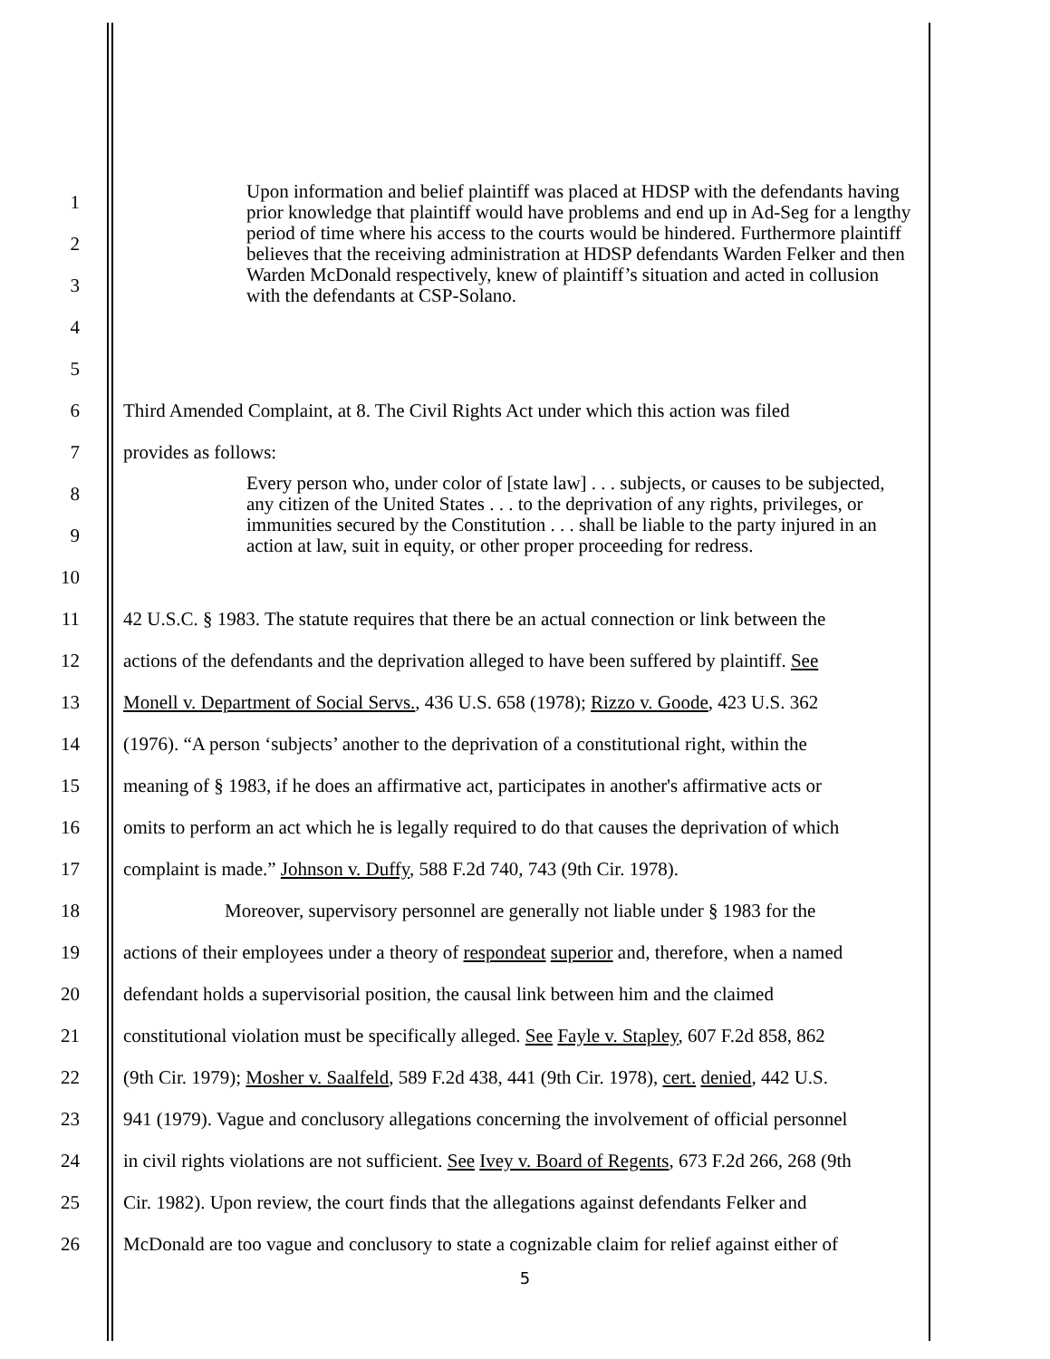1
2
3
4
5
Upon information and belief plaintiff was placed at HDSP with the defendants having prior knowledge that plaintiff would have problems and end up in Ad-Seg for a lengthy period of time where his access to the courts would be hindered. Furthermore plaintiff believes that the receiving administration at HDSP defendants Warden Felker and then Warden McDonald respectively, knew of plaintiff’s situation and acted in collusion with the defendants at CSP-Solano.
6
Third Amended Complaint, at 8. The Civil Rights Act under which this action was filed
7 provides as follows:
8
9
10
Every person who, under color of [state law] . . . subjects, or causes to be subjected, any citizen of the United States . . . to the deprivation of any rights, privileges, or immunities secured by the Constitution . . . shall be liable to the party injured in an action at law, suit in equity, or other proper proceeding for redress.
11
42 U.S.C. § 1983. The statute requires that there be an actual connection or link between the
12
actions of the defendants and the deprivation alleged to have been suffered by plaintiff. See
13
Monell v. Department of Social Servs., 436 U.S. 658 (1978); Rizzo v. Goode, 423 U.S. 362
14
(1976). “A person ‘subjects’ another to the deprivation of a constitutional right, within the
15
meaning of § 1983, if he does an affirmative act, participates in another's affirmative acts or
16
omits to perform an act which he is legally required to do that causes the deprivation of which
17
complaint is made.” Johnson v. Duffy, 588 F.2d 740, 743 (9th Cir. 1978).
18
Moreover, supervisory personnel are generally not liable under § 1983 for the
19
actions of their employees under a theory of respondeat superior and, therefore, when a named
20
defendant holds a supervisorial position, the causal link between him and the claimed
21
constitutional violation must be specifically alleged. See Fayle v. Stapley, 607 F.2d 858, 862
22
(9th Cir. 1979); Mosher v. Saalfeld, 589 F.2d 438, 441 (9th Cir. 1978), cert. denied, 442 U.S.
23
941 (1979). Vague and conclusory allegations concerning the involvement of official personnel
24
in civil rights violations are not sufficient. See Ivey v. Board of Regents, 673 F.2d 266, 268 (9th
25
Cir. 1982). Upon review, the court finds that the allegations against defendants Felker and
26
McDonald are too vague and conclusory to state a cognizable claim for relief against either of
5